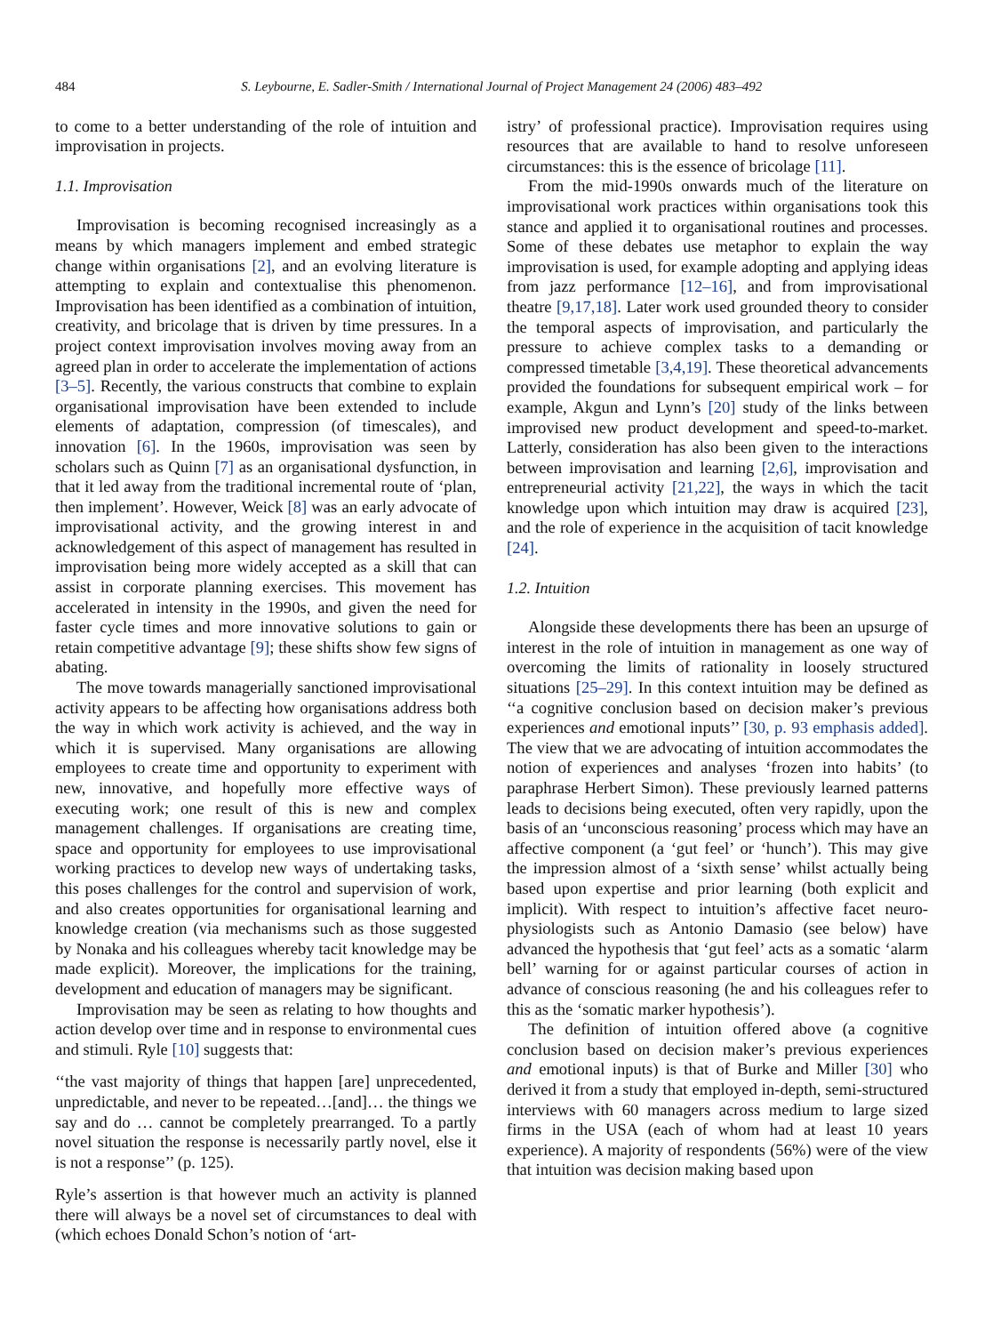484 S. Leybourne, E. Sadler-Smith / International Journal of Project Management 24 (2006) 483–492
to come to a better understanding of the role of intuition and improvisation in projects.
1.1. Improvisation
Improvisation is becoming recognised increasingly as a means by which managers implement and embed strategic change within organisations [2], and an evolving literature is attempting to explain and contextualise this phenomenon. Improvisation has been identified as a combination of intuition, creativity, and bricolage that is driven by time pressures. In a project context improvisation involves moving away from an agreed plan in order to accelerate the implementation of actions [3–5]. Recently, the various constructs that combine to explain organisational improvisation have been extended to include elements of adaptation, compression (of timescales), and innovation [6]. In the 1960s, improvisation was seen by scholars such as Quinn [7] as an organisational dysfunction, in that it led away from the traditional incremental route of ‘plan, then implement’. However, Weick [8] was an early advocate of improvisational activity, and the growing interest in and acknowledgement of this aspect of management has resulted in improvisation being more widely accepted as a skill that can assist in corporate planning exercises. This movement has accelerated in intensity in the 1990s, and given the need for faster cycle times and more innovative solutions to gain or retain competitive advantage [9]; these shifts show few signs of abating.
The move towards managerially sanctioned improvisational activity appears to be affecting how organisations address both the way in which work activity is achieved, and the way in which it is supervised. Many organisations are allowing employees to create time and opportunity to experiment with new, innovative, and hopefully more effective ways of executing work; one result of this is new and complex management challenges. If organisations are creating time, space and opportunity for employees to use improvisational working practices to develop new ways of undertaking tasks, this poses challenges for the control and supervision of work, and also creates opportunities for organisational learning and knowledge creation (via mechanisms such as those suggested by Nonaka and his colleagues whereby tacit knowledge may be made explicit). Moreover, the implications for the training, development and education of managers may be significant.
Improvisation may be seen as relating to how thoughts and action develop over time and in response to environmental cues and stimuli. Ryle [10] suggests that:
‘‘the vast majority of things that happen [are] unprecedented, unpredictable, and never to be repeated…[and]… the things we say and do … cannot be completely prearranged. To a partly novel situation the response is necessarily partly novel, else it is not a response’’ (p. 125).
Ryle’s assertion is that however much an activity is planned there will always be a novel set of circumstances to deal with (which echoes Donald Schon’s notion of ‘art-
istry’ of professional practice). Improvisation requires using resources that are available to hand to resolve unforeseen circumstances: this is the essence of bricolage [11].
From the mid-1990s onwards much of the literature on improvisational work practices within organisations took this stance and applied it to organisational routines and processes. Some of these debates use metaphor to explain the way improvisation is used, for example adopting and applying ideas from jazz performance [12–16], and from improvisational theatre [9,17,18]. Later work used grounded theory to consider the temporal aspects of improvisation, and particularly the pressure to achieve complex tasks to a demanding or compressed timetable [3,4,19]. These theoretical advancements provided the foundations for subsequent empirical work – for example, Akgun and Lynn’s [20] study of the links between improvised new product development and speed-to-market. Latterly, consideration has also been given to the interactions between improvisation and learning [2,6], improvisation and entrepreneurial activity [21,22], the ways in which the tacit knowledge upon which intuition may draw is acquired [23], and the role of experience in the acquisition of tacit knowledge [24].
1.2. Intuition
Alongside these developments there has been an upsurge of interest in the role of intuition in management as one way of overcoming the limits of rationality in loosely structured situations [25–29]. In this context intuition may be defined as ‘‘a cognitive conclusion based on decision maker’s previous experiences and emotional inputs’’ [30, p. 93 emphasis added]. The view that we are advocating of intuition accommodates the notion of experiences and analyses ‘frozen into habits’ (to paraphrase Herbert Simon). These previously learned patterns leads to decisions being executed, often very rapidly, upon the basis of an ‘unconscious reasoning’ process which may have an affective component (a ‘gut feel’ or ‘hunch’). This may give the impression almost of a ‘sixth sense’ whilst actually being based upon expertise and prior learning (both explicit and implicit). With respect to intuition’s affective facet neuro-physiologists such as Antonio Damasio (see below) have advanced the hypothesis that ‘gut feel’ acts as a somatic ‘alarm bell’ warning for or against particular courses of action in advance of conscious reasoning (he and his colleagues refer to this as the ‘somatic marker hypothesis’).
The definition of intuition offered above (a cognitive conclusion based on decision maker’s previous experiences and emotional inputs) is that of Burke and Miller [30] who derived it from a study that employed in-depth, semi-structured interviews with 60 managers across medium to large sized firms in the USA (each of whom had at least 10 years experience). A majority of respondents (56%) were of the view that intuition was decision making based upon